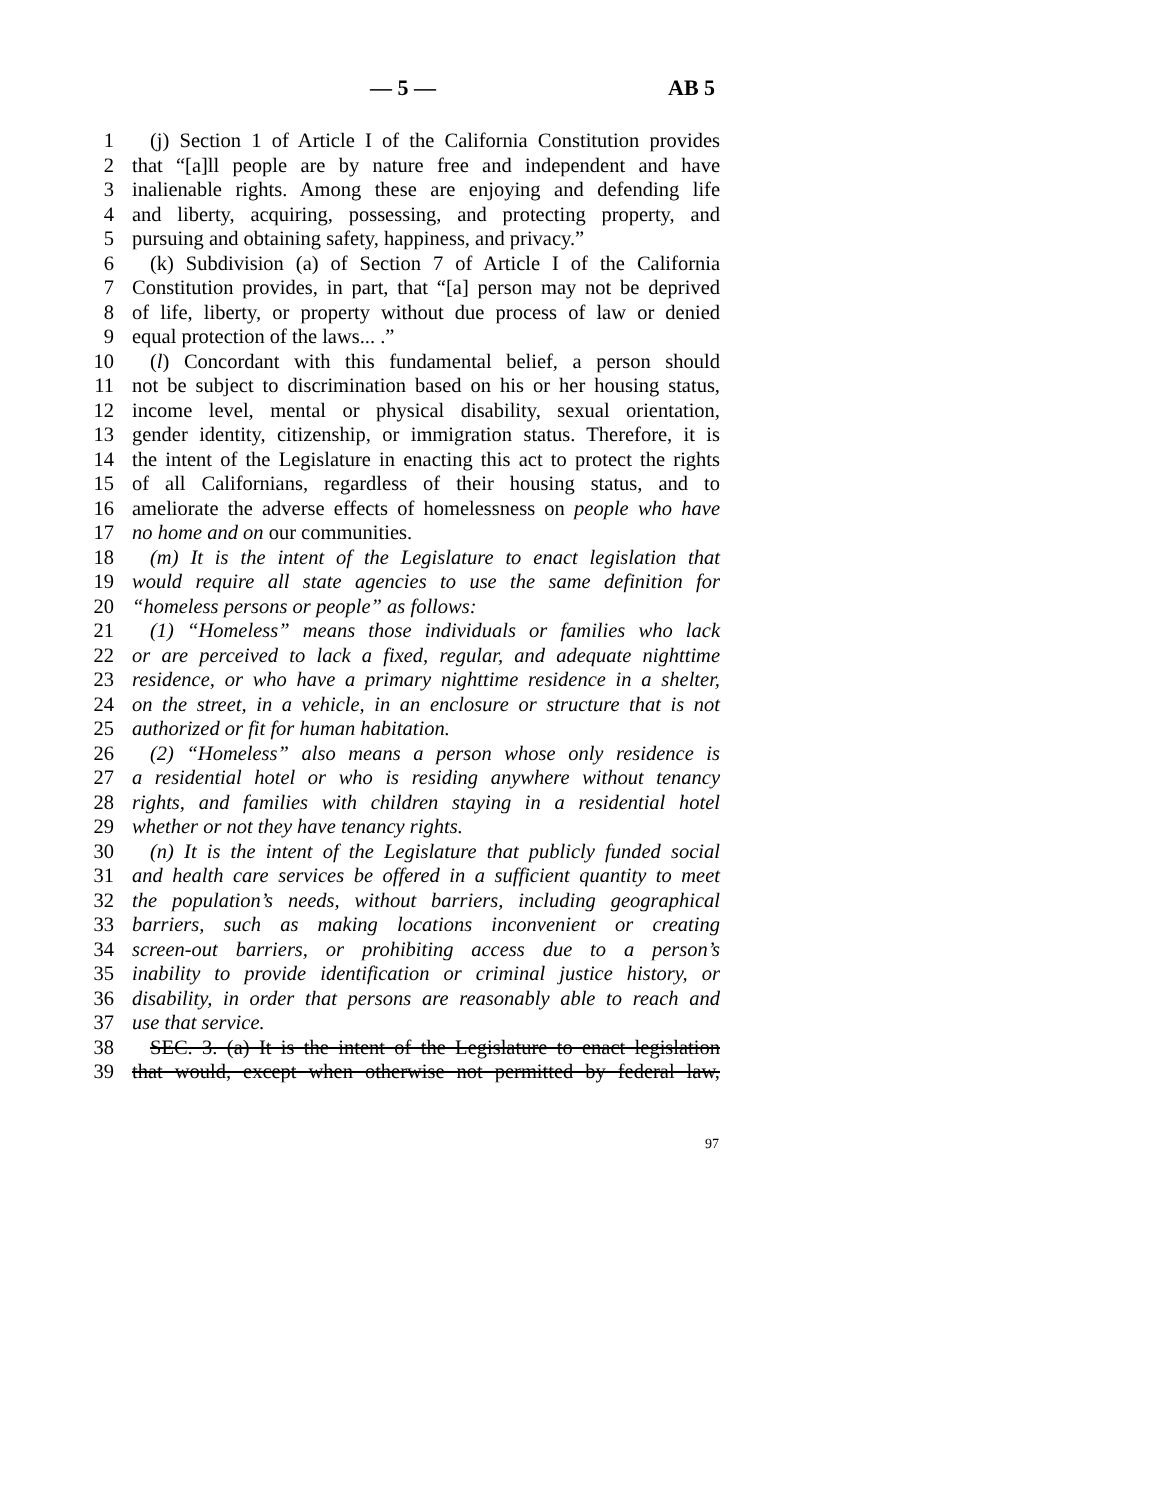— 5 — AB 5
1 (j) Section 1 of Article I of the California Constitution provides
2 that “[a]ll people are by nature free and independent and have
3 inalienable rights. Among these are enjoying and defending life
4 and liberty, acquiring, possessing, and protecting property, and
5 pursuing and obtaining safety, happiness, and privacy.”
6 (k) Subdivision (a) of Section 7 of Article I of the California
7 Constitution provides, in part, that “[a] person may not be deprived
8 of life, liberty, or property without due process of law or denied
9 equal protection of the laws... .”
10 (l) Concordant with this fundamental belief, a person should
11 not be subject to discrimination based on his or her housing status,
12 income level, mental or physical disability, sexual orientation,
13 gender identity, citizenship, or immigration status. Therefore, it is
14 the intent of the Legislature in enacting this act to protect the rights
15 of all Californians, regardless of their housing status, and to
16 ameliorate the adverse effects of homelessness on people who have
17 no home and on our communities.
18 (m) It is the intent of the Legislature to enact legislation that
19 would require all state agencies to use the same definition for
20 “homeless persons or people” as follows:
21 (1) “Homeless” means those individuals or families who lack
22 or are perceived to lack a fixed, regular, and adequate nighttime
23 residence, or who have a primary nighttime residence in a shelter,
24 on the street, in a vehicle, in an enclosure or structure that is not
25 authorized or fit for human habitation.
26 (2) “Homeless” also means a person whose only residence is
27 a residential hotel or who is residing anywhere without tenancy
28 rights, and families with children staying in a residential hotel
29 whether or not they have tenancy rights.
30 (n) It is the intent of the Legislature that publicly funded social
31 and health care services be offered in a sufficient quantity to meet
32 the population’s needs, without barriers, including geographical
33 barriers, such as making locations inconvenient or creating
34 screen-out barriers, or prohibiting access due to a person’s
35 inability to provide identification or criminal justice history, or
36 disability, in order that persons are reasonably able to reach and
37 use that service.
38 SEC. 3. (a) It is the intent of the Legislature to enact legislation
39 that would, except when otherwise not permitted by federal law,
97